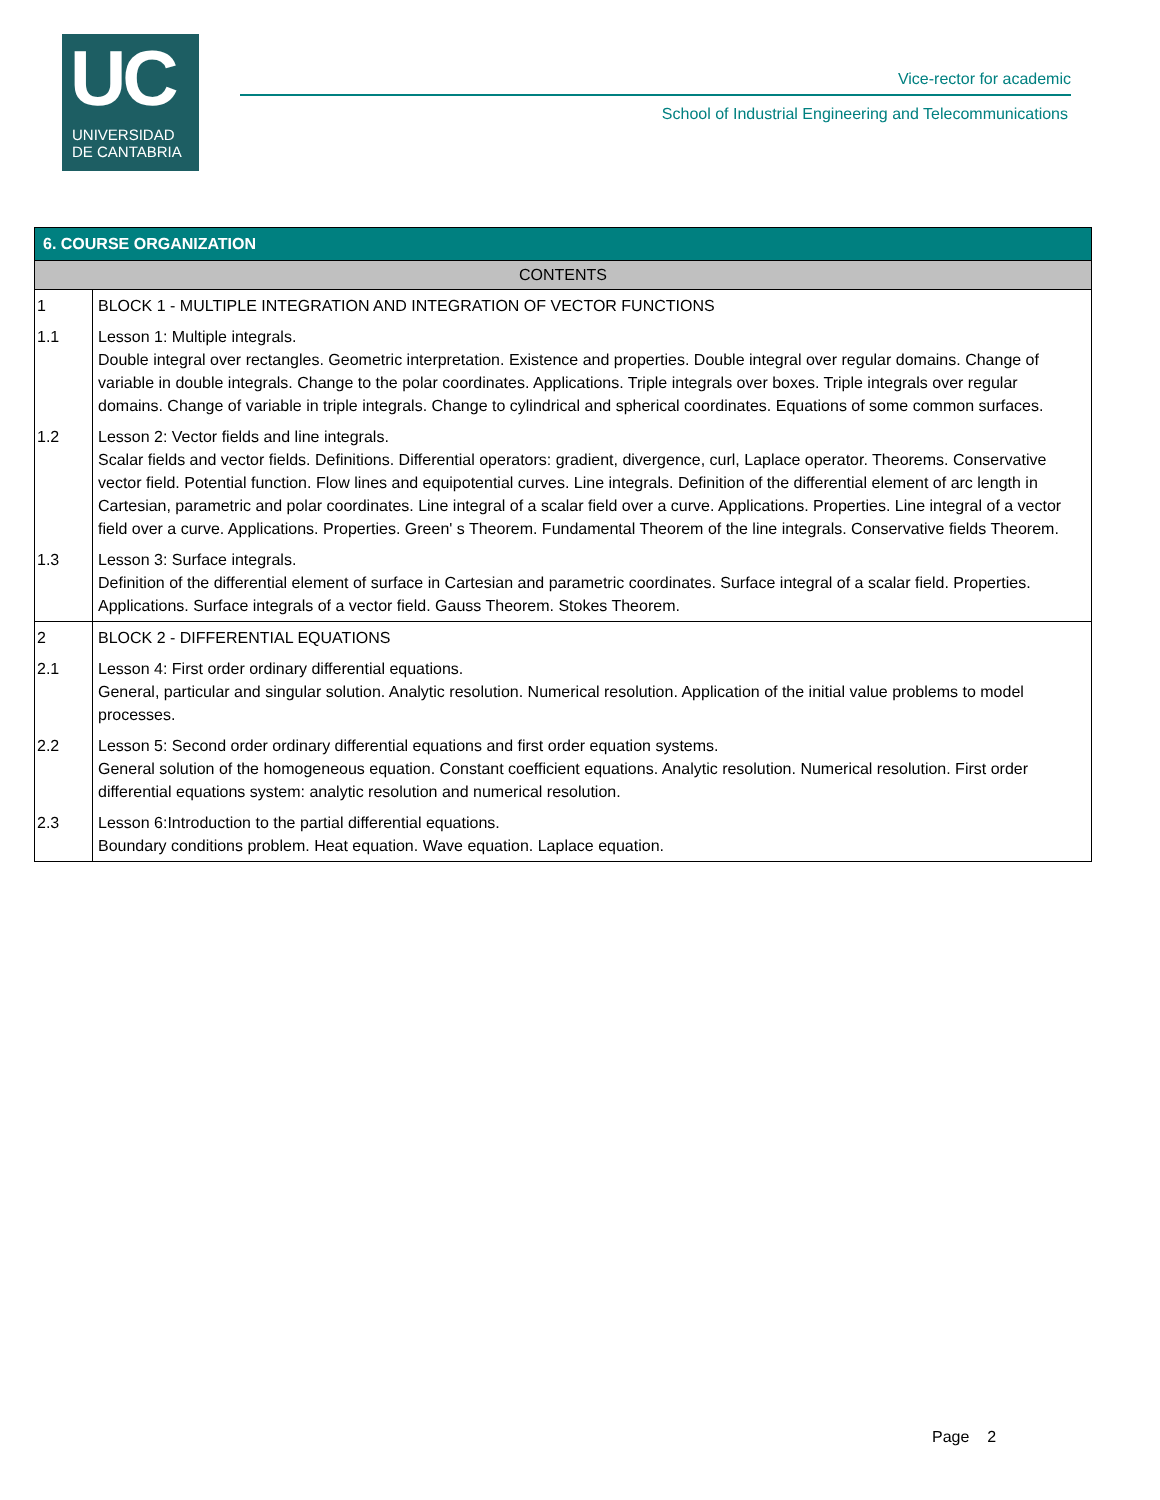UC
UNIVERSIDAD
DE CANTABRIA
Vice-rector for academic
School of Industrial Engineering and Telecommunications
| 6. COURSE ORGANIZATION | |
| --- | --- |
| CONTENTS | |
| 1 | BLOCK 1 - MULTIPLE INTEGRATION AND INTEGRATION OF VECTOR FUNCTIONS |
| 1.1 | Lesson 1: Multiple integrals. Double integral over rectangles. Geometric interpretation. Existence and properties. Double integral over regular domains. Change of variable in double integrals. Change to the polar coordinates. Applications. Triple integrals over boxes. Triple integrals over regular domains. Change of variable in triple integrals. Change to cylindrical and spherical coordinates. Equations of some common surfaces. |
| 1.2 | Lesson 2: Vector fields and line integrals. Scalar fields and vector fields. Definitions. Differential operators: gradient, divergence, curl, Laplace operator. Theorems. Conservative vector field. Potential function. Flow lines and equipotential curves. Line integrals. Definition of the differential element of arc length in Cartesian, parametric and polar coordinates. Line integral of a scalar field over a curve. Applications. Properties. Line integral of a vector field over a curve. Applications. Properties. Green' s Theorem. Fundamental Theorem of the line integrals. Conservative fields Theorem. |
| 1.3 | Lesson 3: Surface integrals. Definition of the differential element of surface in Cartesian and parametric coordinates. Surface integral of a scalar field. Properties. Applications. Surface integrals of a vector field. Gauss Theorem. Stokes Theorem. |
| 2 | BLOCK 2 - DIFFERENTIAL EQUATIONS |
| 2.1 | Lesson 4: First order ordinary differential equations. General, particular and singular solution. Analytic resolution. Numerical resolution. Application of the initial value problems to model processes. |
| 2.2 | Lesson 5: Second order ordinary differential equations and first order equation systems. General solution of the homogeneous equation. Constant coefficient equations. Analytic resolution. Numerical resolution. First order differential equations system: analytic resolution and numerical resolution. |
| 2.3 | Lesson 6:Introduction to the partial differential equations. Boundary conditions problem. Heat equation. Wave equation. Laplace equation. |
Page 2